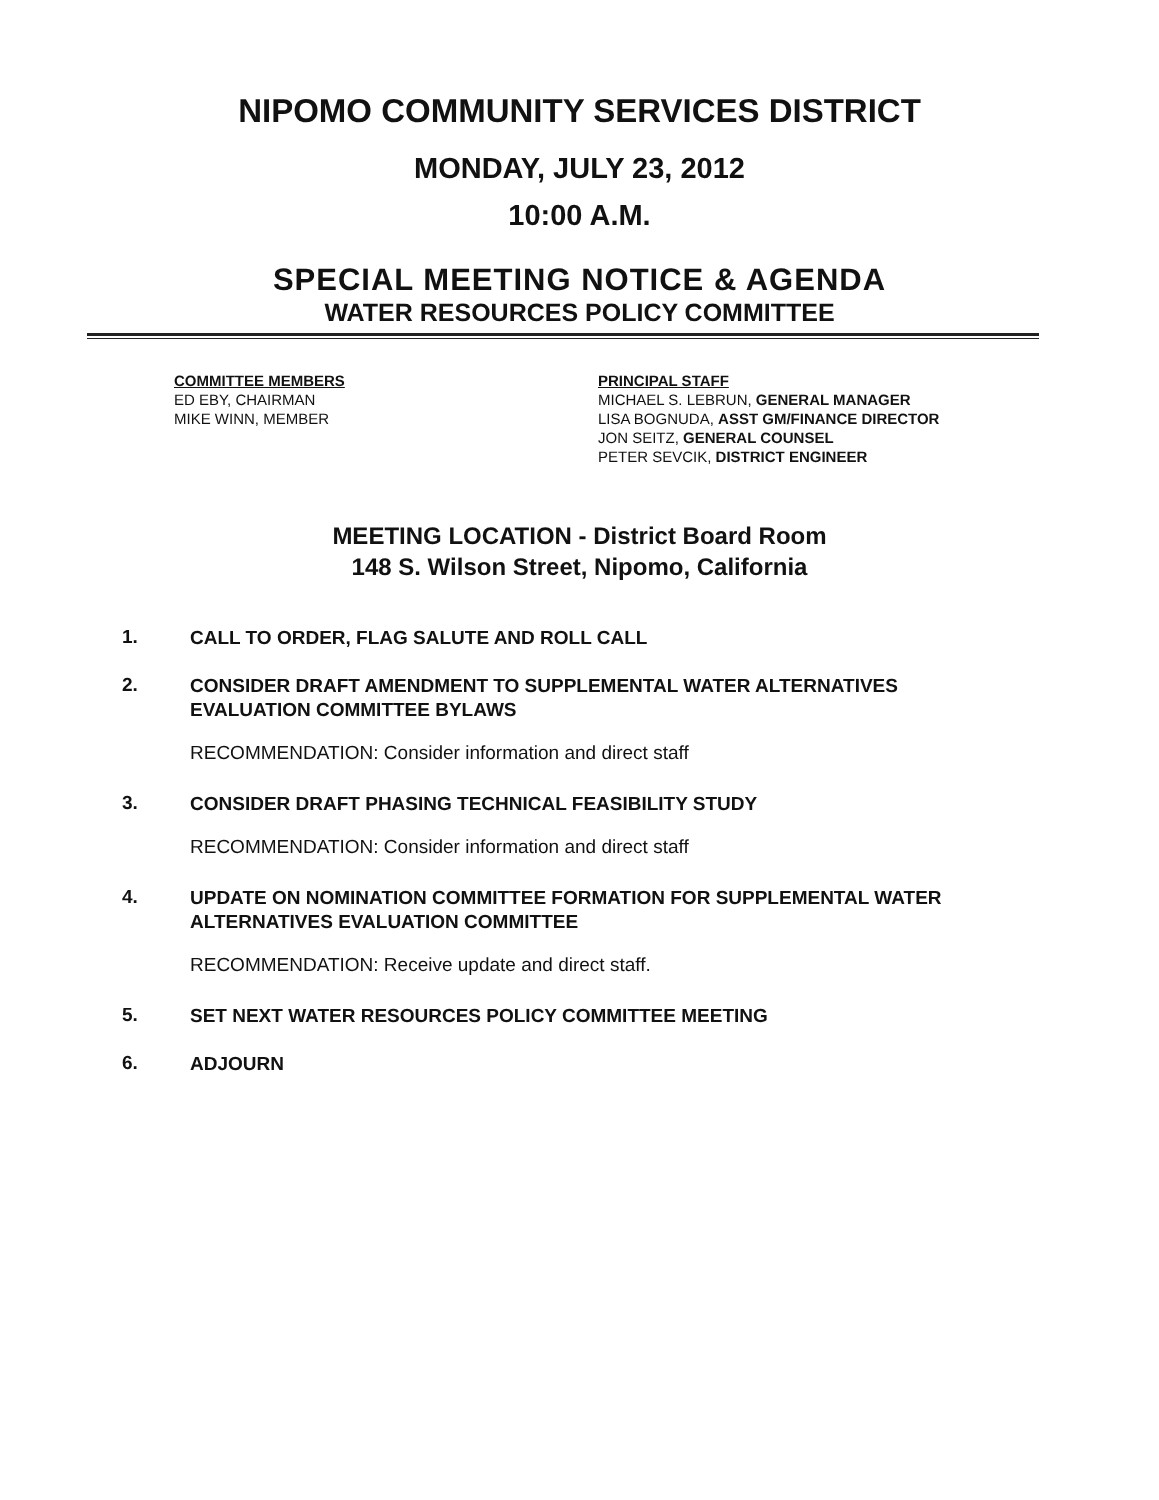NIPOMO COMMUNITY SERVICES DISTRICT
MONDAY, JULY 23, 2012
10:00 A.M.
SPECIAL MEETING NOTICE & AGENDA
WATER RESOURCES POLICY COMMITTEE
COMMITTEE MEMBERS
ED EBY, CHAIRMAN
MIKE WINN, MEMBER
PRINCIPAL STAFF
MICHAEL S. LEBRUN, GENERAL MANAGER
LISA BOGNUDA, ASST GM/FINANCE DIRECTOR
JON SEITZ, GENERAL COUNSEL
PETER SEVCIK, DISTRICT ENGINEER
MEETING LOCATION - District Board Room
148 S. Wilson Street, Nipomo, California
1. CALL TO ORDER, FLAG SALUTE AND ROLL CALL
2. CONSIDER DRAFT AMENDMENT TO SUPPLEMENTAL WATER ALTERNATIVES EVALUATION COMMITTEE BYLAWS
RECOMMENDATION: Consider information and direct staff
3. CONSIDER DRAFT PHASING TECHNICAL FEASIBILITY STUDY
RECOMMENDATION: Consider information and direct staff
4. UPDATE ON NOMINATION COMMITTEE FORMATION FOR SUPPLEMENTAL WATER ALTERNATIVES EVALUATION COMMITTEE
RECOMMENDATION: Receive update and direct staff.
5. SET NEXT WATER RESOURCES POLICY COMMITTEE MEETING
6. ADJOURN